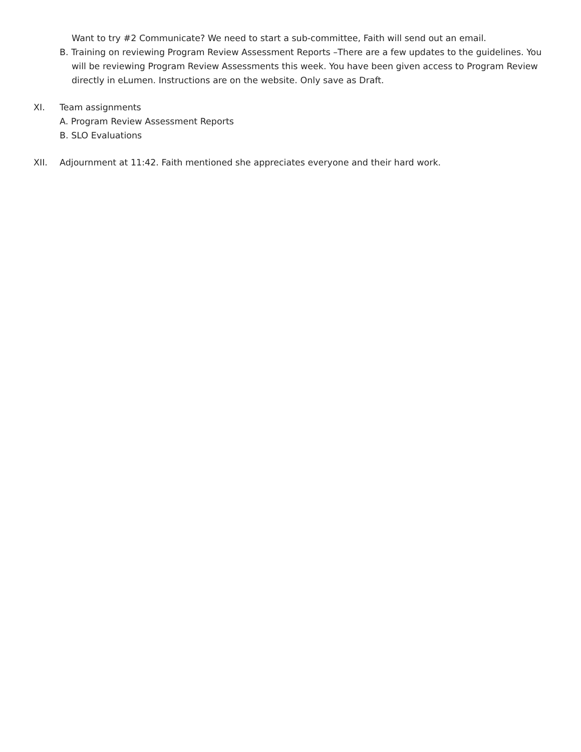Want to try #2 Communicate? We need to start a sub-committee, Faith will send out an email.
B. Training on reviewing Program Review Assessment Reports –There are a few updates to the guidelines. You will be reviewing Program Review Assessments this week. You have been given access to Program Review directly in eLumen. Instructions are on the website. Only save as Draft.
XI. Team assignments
A. Program Review Assessment Reports
B. SLO Evaluations
XII. Adjournment at 11:42. Faith mentioned she appreciates everyone and their hard work.